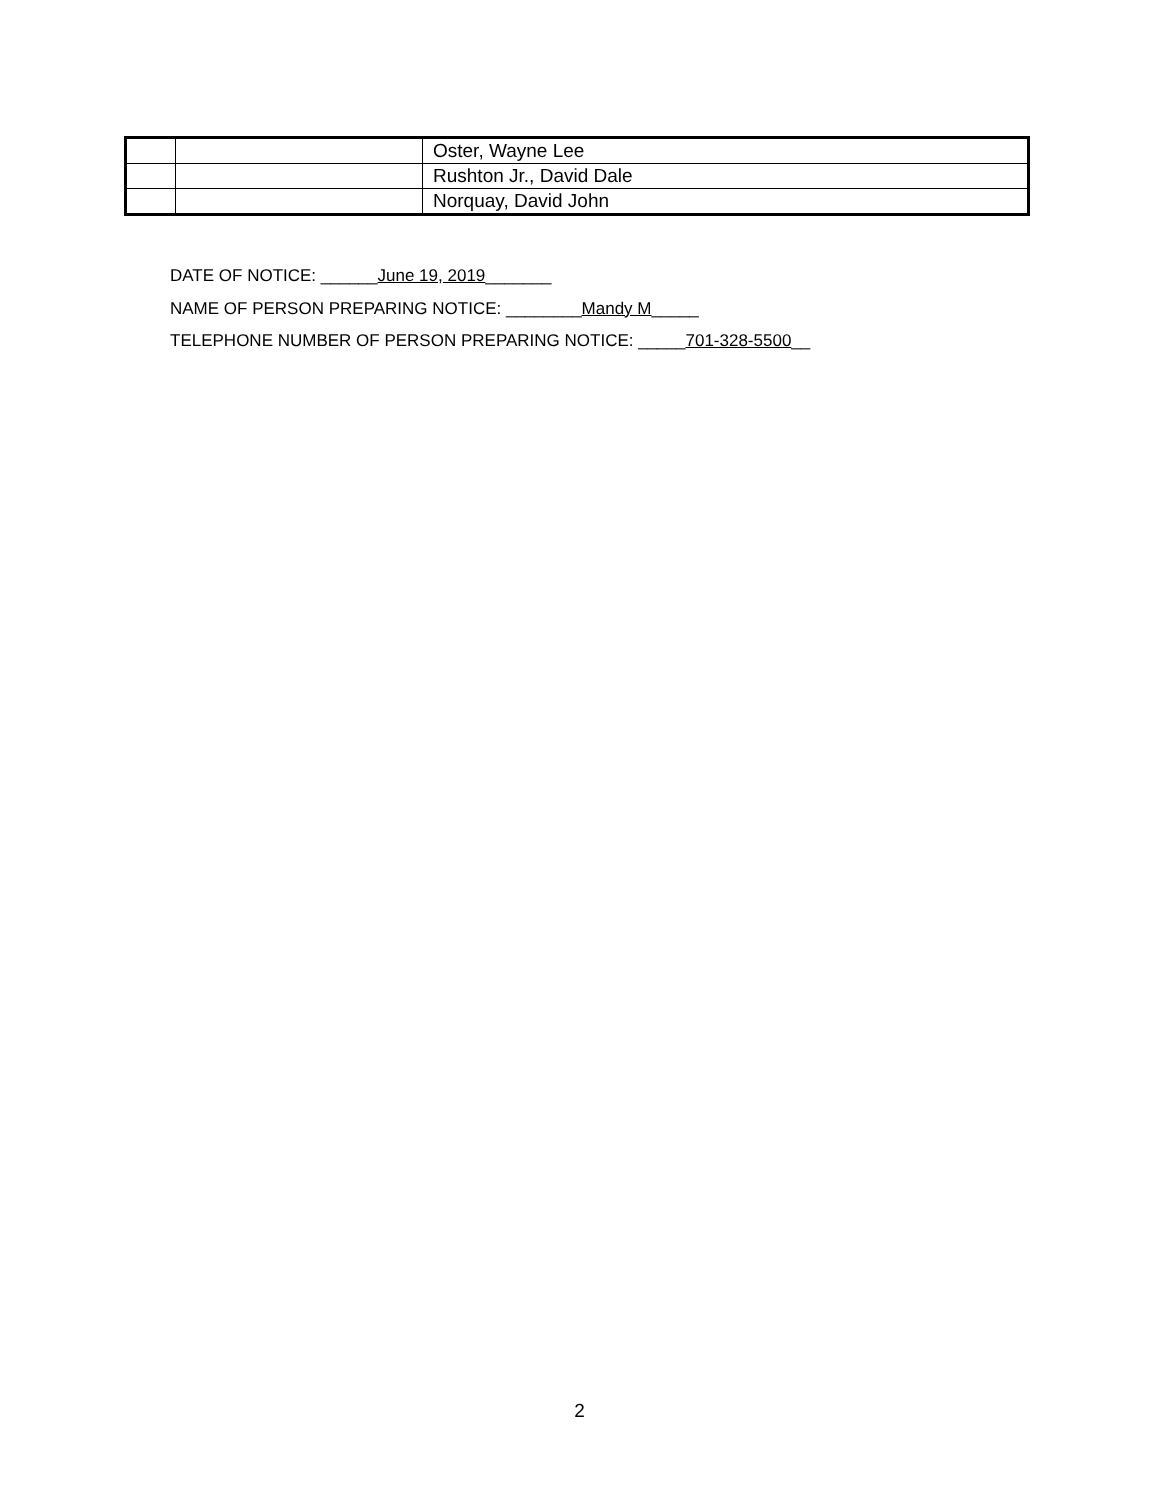| | | Oster, Wayne Lee |
| | | Rushton Jr., David Dale |
| | | Norquay, David John |
DATE OF NOTICE: ______June 19, 2019_______
NAME OF PERSON PREPARING NOTICE: ________Mandy M_____
TELEPHONE NUMBER OF PERSON PREPARING NOTICE: _____701-328-5500__
2